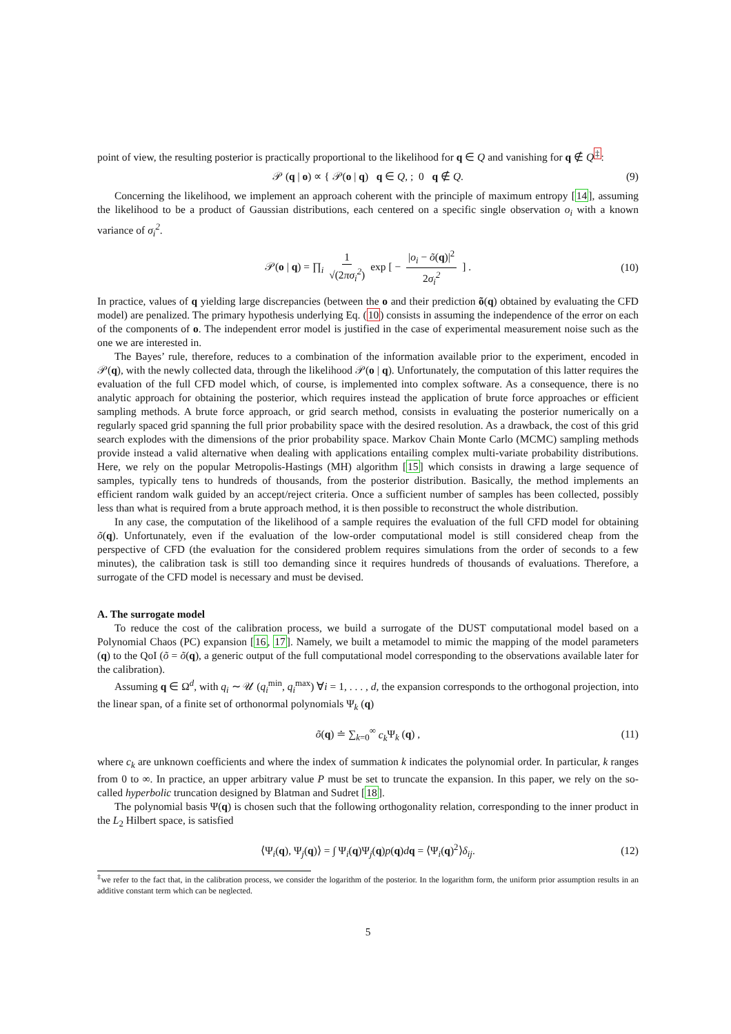point of view, the resulting posterior is practically proportional to the likelihood for q ∈ Q and vanishing for q ∉ Q<sup>‡</sup>:
𝒫 (q | o) ∝ { 𝒫(o | q) q ∈ Q, ; 0 q ∉ Q. (9)
Concerning the likelihood, we implement an approach coherent with the principle of maximum entropy [14], assuming the likelihood to be a product of Gaussian distributions, each centered on a specific single observation o<sub>i</sub> with a known variance of σ<sub>i</sub><sup>2</sup>.
𝒫(o | q) = ∏<sub>i</sub> 1 √(2πσ<sub>i</sub><sup>2</sup>) exp [ − |o<sub>i</sub> − õ(q)|<sup>2</sup> 2σ<sub>i</sub><sup>2</sup> ] . (10)
In practice, values of q yielding large discrepancies (between the o and their prediction õ(q) obtained by evaluating the CFD model) are penalized. The primary hypothesis underlying Eq. (10) consists in assuming the independence of the error on each of the components of o. The independent error model is justified in the case of experimental measurement noise such as the one we are interested in.
The Bayes’ rule, therefore, reduces to a combination of the information available prior to the experiment, encoded in 𝒫(q), with the newly collected data, through the likelihood 𝒫(o | q). Unfortunately, the computation of this latter requires the evaluation of the full CFD model which, of course, is implemented into complex software. As a consequence, there is no analytic approach for obtaining the posterior, which requires instead the application of brute force approaches or efficient sampling methods. A brute force approach, or grid search method, consists in evaluating the posterior numerically on a regularly spaced grid spanning the full prior probability space with the desired resolution. As a drawback, the cost of this grid search explodes with the dimensions of the prior probability space. Markov Chain Monte Carlo (MCMC) sampling methods provide instead a valid alternative when dealing with applications entailing complex multi-variate probability distributions. Here, we rely on the popular Metropolis-Hastings (MH) algorithm [15] which consists in drawing a large sequence of samples, typically tens to hundreds of thousands, from the posterior distribution. Basically, the method implements an efficient random walk guided by an accept/reject criteria. Once a sufficient number of samples has been collected, possibly less than what is required from a brute approach method, it is then possible to reconstruct the whole distribution.
In any case, the computation of the likelihood of a sample requires the evaluation of the full CFD model for obtaining õ(q). Unfortunately, even if the evaluation of the low-order computational model is still considered cheap from the perspective of CFD (the evaluation for the considered problem requires simulations from the order of seconds to a few minutes), the calibration task is still too demanding since it requires hundreds of thousands of evaluations. Therefore, a surrogate of the CFD model is necessary and must be devised.
A. The surrogate model
To reduce the cost of the calibration process, we build a surrogate of the DUST computational model based on a Polynomial Chaos (PC) expansion [16, 17]. Namely, we built a metamodel to mimic the mapping of the model parameters (q) to the QoI (õ = õ(q), a generic output of the full computational model corresponding to the observations available later for the calibration).
Assuming q ∈ Ω<sup>d</sup>, with q<sub>i</sub> ∼ 𝒰 (q<sub>i</sub><sup>min</sup>, q<sub>i</sub><sup>max</sup>) ∀i = 1, . . . , d, the expansion corresponds to the orthogonal projection, into the linear span, of a finite set of orthonormal polynomials Ψ<sub>k</sub> (q)
õ(q) ≐ ∑<sub>k=0</sub><sup>∞</sup> c<sub>k</sub> Ψ<sub>k</sub> (q) , (11)
where c<sub>k</sub> are unknown coefficients and where the index of summation k indicates the polynomial order. In particular, k ranges from 0 to ∞. In practice, an upper arbitrary value P must be set to truncate the expansion. In this paper, we rely on the so-called hyperbolic truncation designed by Blatman and Sudret [18].
The polynomial basis Ψ(q) is chosen such that the following orthogonality relation, corresponding to the inner product in the L<sub>2</sub> Hilbert space, is satisfied
⟨Ψ<sub>i</sub>(q), Ψ<sub>j</sub>(q)⟩ = ∫ Ψ<sub>i</sub>(q)Ψ<sub>j</sub>(q)p(q)dq = ⟨Ψ<sub>i</sub>(q)<sup>2</sup>⟩δ<sub>ij</sub>. (12)
<sup>‡</sup> we refer to the fact that, in the calibration process, we consider the logarithm of the posterior. In the logarithm form, the uniform prior assumption results in an additive constant term which can be neglected.
5